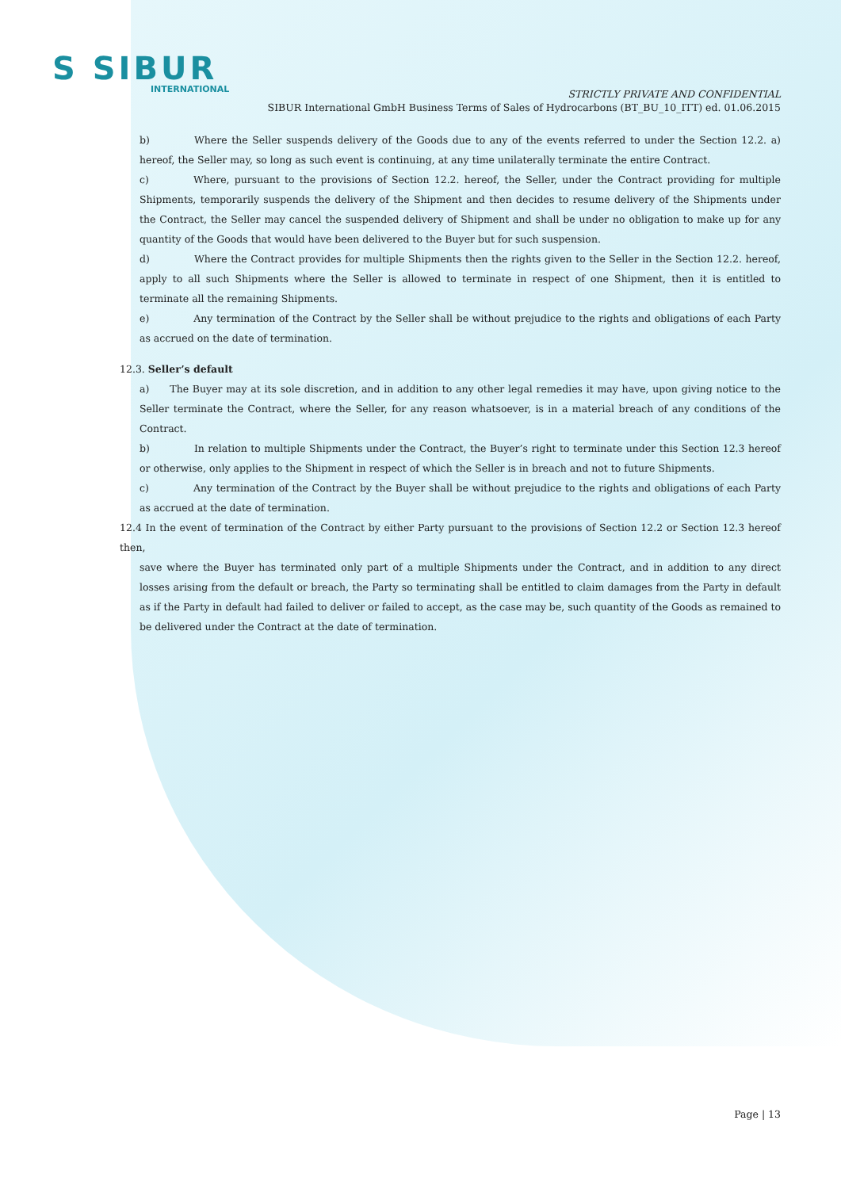S SIBUR
INTERNATIONAL
STRICTLY PRIVATE AND CONFIDENTIAL
SIBUR International GmbH Business Terms of Sales of Hydrocarbons (BT_BU_10_ITT) ed. 01.06.2015
b) Where the Seller suspends delivery of the Goods due to any of the events referred to under the Section 12.2. a) hereof, the Seller may, so long as such event is continuing, at any time unilaterally terminate the entire Contract.
c) Where, pursuant to the provisions of Section 12.2. hereof, the Seller, under the Contract providing for multiple Shipments, temporarily suspends the delivery of the Shipment and then decides to resume delivery of the Shipments under the Contract, the Seller may cancel the suspended delivery of Shipment and shall be under no obligation to make up for any quantity of the Goods that would have been delivered to the Buyer but for such suspension.
d) Where the Contract provides for multiple Shipments then the rights given to the Seller in the Section 12.2. hereof, apply to all such Shipments where the Seller is allowed to terminate in respect of one Shipment, then it is entitled to terminate all the remaining Shipments.
e) Any termination of the Contract by the Seller shall be without prejudice to the rights and obligations of each Party as accrued on the date of termination.
12.3. Seller’s default
a) The Buyer may at its sole discretion, and in addition to any other legal remedies it may have, upon giving notice to the Seller terminate the Contract, where the Seller, for any reason whatsoever, is in a material breach of any conditions of the Contract.
b) In relation to multiple Shipments under the Contract, the Buyer’s right to terminate under this Section 12.3 hereof or otherwise, only applies to the Shipment in respect of which the Seller is in breach and not to future Shipments.
c) Any termination of the Contract by the Buyer shall be without prejudice to the rights and obligations of each Party as accrued at the date of termination.
12.4 In the event of termination of the Contract by either Party pursuant to the provisions of Section 12.2 or Section 12.3 hereof then,
save where the Buyer has terminated only part of a multiple Shipments under the Contract, and in addition to any direct losses arising from the default or breach, the Party so terminating shall be entitled to claim damages from the Party in default as if the Party in default had failed to deliver or failed to accept, as the case may be, such quantity of the Goods as remained to be delivered under the Contract at the date of termination.
Page | 13